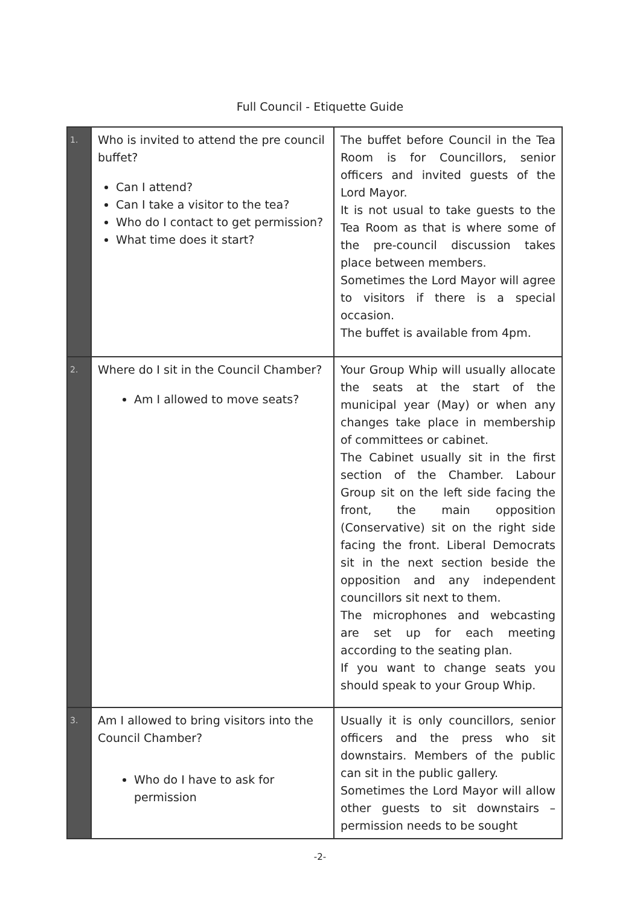Full Council - Etiquette Guide
| 1. | Who is invited to attend the pre council buffet? Can I attend? Can I take a visitor to the tea? Who do I contact to get permission? What time does it start? | The buffet before Council in the Tea Room is for Councillors, senior officers and invited guests of the Lord Mayor. It is not usual to take guests to the Tea Room as that is where some of the pre-council discussion takes place between members. Sometimes the Lord Mayor will agree to visitors if there is a special occasion. The buffet is available from 4pm. |
| 2. | Where do I sit in the Council Chamber? Am I allowed to move seats? | Your Group Whip will usually allocate the seats at the start of the municipal year (May) or when any changes take place in membership of committees or cabinet. The Cabinet usually sit in the first section of the Chamber. Labour Group sit on the left side facing the front, the main opposition (Conservative) sit on the right side facing the front. Liberal Democrats sit in the next section beside the opposition and any independent councillors sit next to them. The microphones and webcasting are set up for each meeting according to the seating plan. If you want to change seats you should speak to your Group Whip. |
| 3. | Am I allowed to bring visitors into the Council Chamber? Who do I have to ask for permission | Usually it is only councillors, senior officers and the press who sit downstairs. Members of the public can sit in the public gallery. Sometimes the Lord Mayor will allow other guests to sit downstairs – permission needs to be sought |
-2-